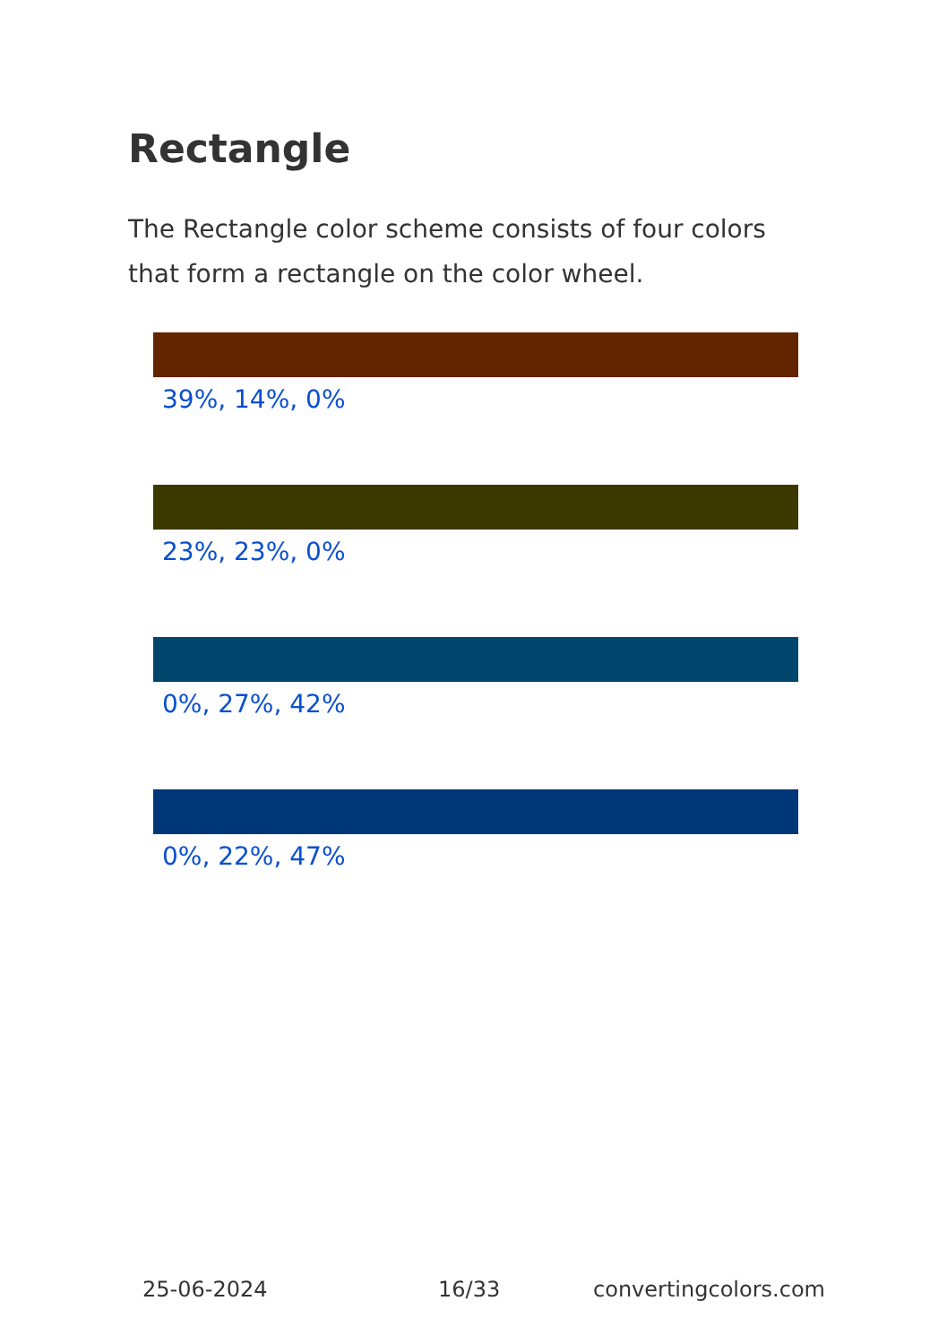Rectangle
The Rectangle color scheme consists of four colors that form a rectangle on the color wheel.
39%, 14%, 0%
23%, 23%, 0%
0%, 27%, 42%
0%, 22%, 47%
25-06-2024 16/33 convertingcolors.com